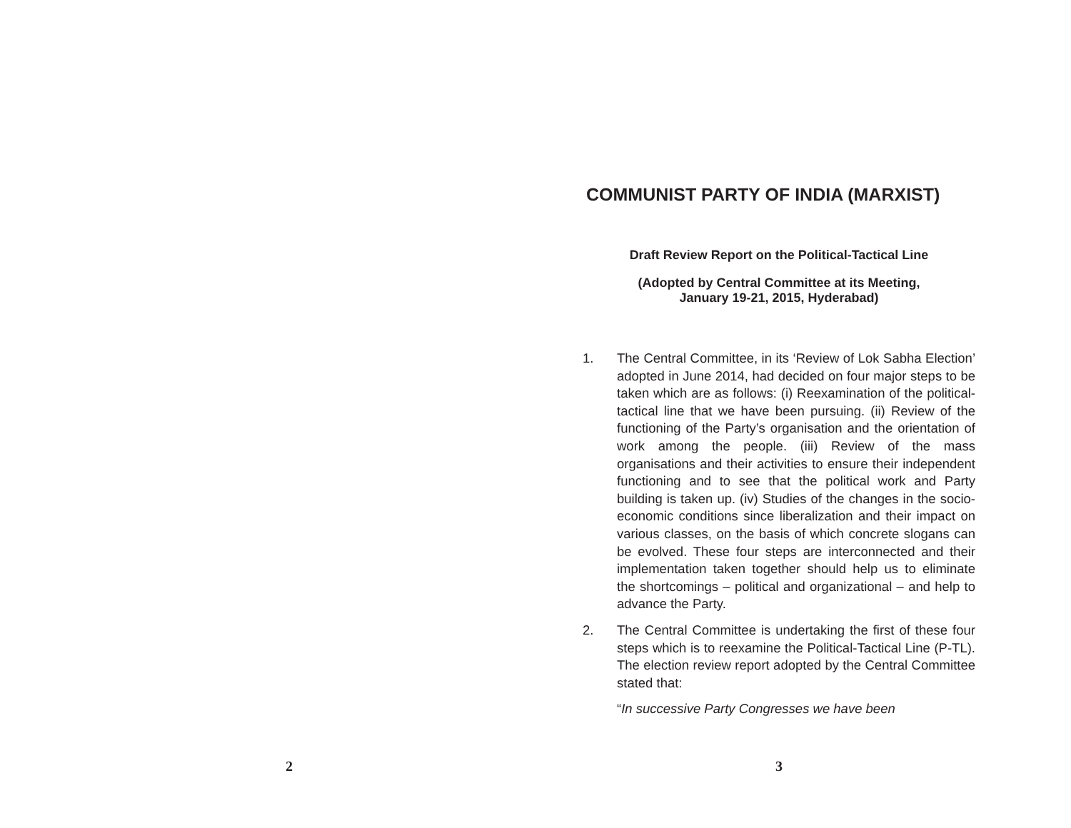2
COMMUNIST PARTY OF INDIA (MARXIST)
Draft Review Report on the Political-Tactical Line
(Adopted by Central Committee at its Meeting,
January 19-21, 2015, Hyderabad)
1. The Central Committee, in its ‘Review of Lok Sabha Election’ adopted in June 2014, had decided on four major steps to be taken which are as follows: (i) Reexamination of the political-tactical line that we have been pursuing. (ii) Review of the functioning of the Party’s organisation and the orientation of work among the people. (iii) Review of the mass organisations and their activities to ensure their independent functioning and to see that the political work and Party building is taken up. (iv) Studies of the changes in the socio-economic conditions since liberalization and their impact on various classes, on the basis of which concrete slogans can be evolved. These four steps are interconnected and their implementation taken together should help us to eliminate the shortcomings – political and organizational – and help to advance the Party.
2. The Central Committee is undertaking the first of these four steps which is to reexamine the Political-Tactical Line (P-TL). The election review report adopted by the Central Committee stated that:
“In successive Party Congresses we have been
3